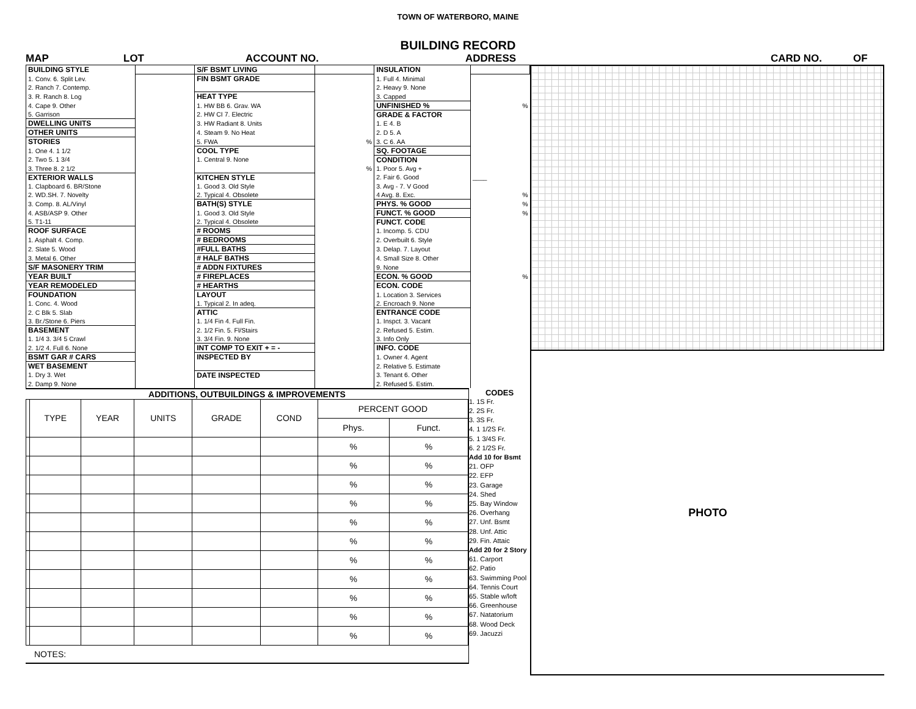TOWN OF WATERBORO, MAINE
BUILDING RECORD
MAP LOT ACCOUNT NO. ADDRESS CARD NO. OF
| BUILDING STYLE | | S/F BSMT LIVING | | INSULATION | |
| 1. Conv. 6. Split Lev. | | FIN BSMT GRADE | | 1. Full 4. Minimal | |
| 2. Ranch 7. Contemp. | | | | 2. Heavy 9. None | |
| 3. R. Ranch 8. Log | | HEAT TYPE | | 3. Capped | |
| 4. Cape 9. Other | | 1. HW BB 6. Grav. WA | | UNFINISHED % | % |
| 5. Garrison | | 2. HW CI 7. Electric | | GRADE & FACTOR | |
| DWELLING UNITS | | 3. HW Radiant 8. Units | | 1. E 4. B | |
| OTHER UNITS | | 4. Steam 9. No Heat | | 2. D 5. A | |
| STORIES | | 5. FWA | % | 3. C 6. AA | |
| 1. One 4. 1 1/2 | | COOL TYPE | | SQ. FOOTAGE | |
| 2. Two 5. 1 3/4 | | 1. Central 9. None | | CONDITION | |
| 3. Three 8. 2 1/2 | | | % | 1. Poor 5. Avg + | |
| EXTERIOR WALLS | | KITCHEN STYLE | | 2. Fair 6. Good | ____ |
| 1. Clapboard 6. BR/Stone | | 1. Good 3. Old Style | | 3. Avg - 7. V Good | |
| 2. WD.SH. 7. Novelty | | 2. Typical 4. Obsolete | | 4 Avg. 8. Exc. | % |
| 3. Comp. 8. AL/Vinyl | | BATH(S) STYLE | | PHYS. % GOOD | % |
| 4. ASB/ASP 9. Other | | 1. Good 3. Old Style | | FUNCT. % GOOD | % |
| 5. T1-11 | | 2. Typical 4. Obsolete | | FUNCT. CODE | |
| ROOF SURFACE | | # ROOMS | | 1. Incomp. 5. CDU | |
| 1. Asphalt 4. Comp. | | # BEDROOMS | | 2. Overbuilt 6. Style | |
| 2. Slate 5. Wood | | #FULL BATHS | | 3. Delap. 7. Layout | |
| 3. Metal 6. Other | | # HALF BATHS | | 4. Small Size 8. Other | |
| S/F MASONERY TRIM | | # ADDN FIXTURES | | 9. None | |
| YEAR BUILT | | # FIREPLACES | | ECON. % GOOD | % |
| YEAR REMODELED | | # HEARTHS | | ECON. CODE | |
| FOUNDATION | | LAYOUT | | 1. Location 3. Services | |
| 1. Conc. 4. Wood | | 1. Typical 2. In adeq. | | 2. Encroach 9. None | |
| 2. C Blk 5. Slab | | ATTIC | | ENTRANCE CODE | |
| 3. Br./Stone 6. Piers | | 1. 1/4 Fin 4. Full Fin. | | 1. Inspct. 3. Vacant | |
| BASEMENT | | 2. 1/2 Fin. 5. Fl/Stairs | | 2. Refused 5. Estim. | |
| 1. 1/4 3. 3/4 5 Crawl | | 3. 3/4 Fin. 9. None | | 3. Info Only | |
| 2. 1/2 4. Full 6. None | | INT COMP TO EXIT + = - | | INFO. CODE | |
| BSMT GAR # CARS | | INSPECTED BY | | 1. Owner 4. Agent | |
| WET BASEMENT | | | | 2. Relative 5. Estimate | |
| 1. Dry 3. Wet | | DATE INSPECTED | | 3. Tenant 6. Other | |
| 2. Damp 9. None | | | | 2. Refused 5. Estim. | |
ADDITIONS, OUTBUILDINGS & IMPROVEMENTS
| | TYPE | YEAR | UNITS | GRADE | COND | PERCENT GOOD | |
| --- | --- | --- | --- | --- | --- | --- | --- |
| | | | | | | Phys. | Funct. |
| | | | | | | % | % |
| | | | | | | % | % |
| | | | | | | % | % |
| | | | | | | % | % |
| | | | | | | % | % |
| | | | | | | % | % |
| | | | | | | % | % |
| | | | | | | % | % |
| | | | | | | % | % |
| | | | | | | % | % |
| | | | | | | % | % |
NOTES:
CODES
1. 1S Fr.
2. 2S Fr.
3. 3S Fr.
4. 1 1/2S Fr.
5. 1 3/4S Fr.
6. 2 1/2S Fr.
Add 10 for Bsmt
21. OFP
22. EFP
23. Garage
24. Shed
25. Bay Window
26. Overhang
27. Unf. Bsmt
28. Unf. Attic
29. Fin. Attaic
Add 20 for 2 Story
61. Carport
62. Patio
63. Swimming Pool
64. Tennis Court
65. Stable w/loft
66. Greenhouse
67. Natatorium
68. Wood Deck
69. Jacuzzi
PHOTO